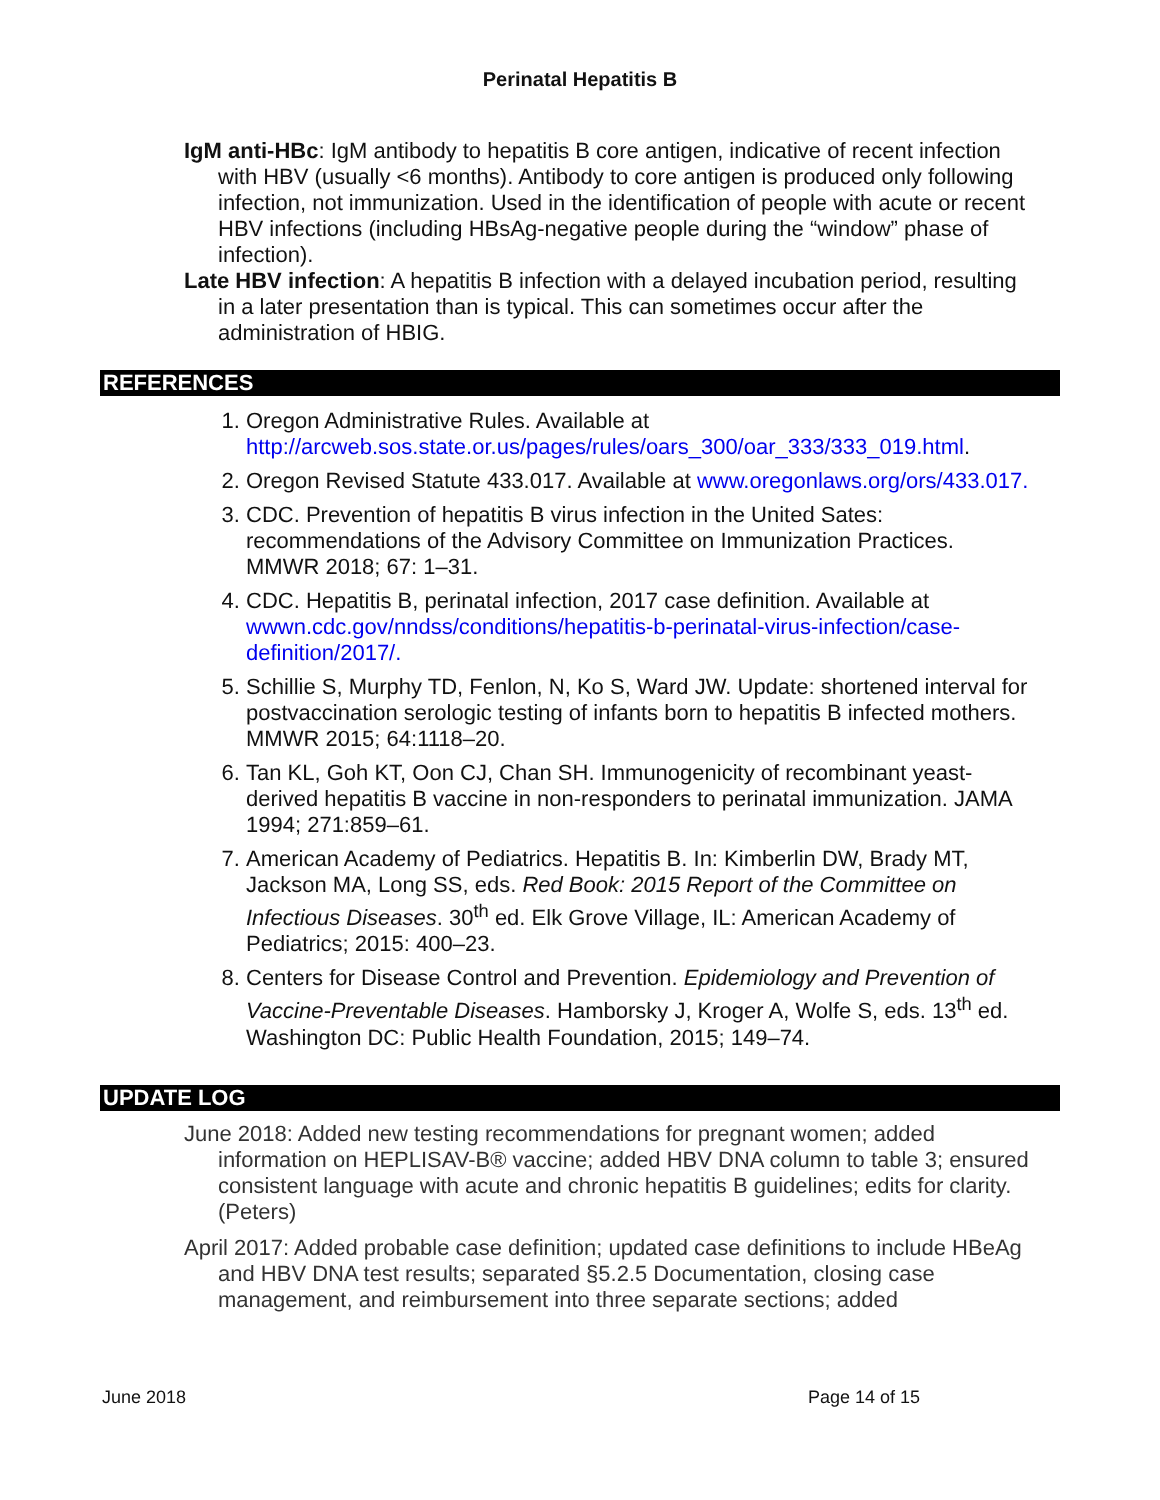Perinatal Hepatitis B
IgM anti-HBc: IgM antibody to hepatitis B core antigen, indicative of recent infection with HBV (usually <6 months). Antibody to core antigen is produced only following infection, not immunization. Used in the identification of people with acute or recent HBV infections (including HBsAg-negative people during the “window” phase of infection).
Late HBV infection: A hepatitis B infection with a delayed incubation period, resulting in a later presentation than is typical. This can sometimes occur after the administration of HBIG.
REFERENCES
1. Oregon Administrative Rules. Available at http://arcweb.sos.state.or.us/pages/rules/oars_300/oar_333/333_019.html.
2. Oregon Revised Statute 433.017. Available at www.oregonlaws.org/ors/433.017.
3. CDC. Prevention of hepatitis B virus infection in the United Sates: recommendations of the Advisory Committee on Immunization Practices. MMWR 2018; 67: 1–31.
4. CDC. Hepatitis B, perinatal infection, 2017 case definition. Available at wwwn.cdc.gov/nndss/conditions/hepatitis-b-perinatal-virus-infection/case-definition/2017/.
5. Schillie S, Murphy TD, Fenlon, N, Ko S, Ward JW. Update: shortened interval for postvaccination serologic testing of infants born to hepatitis B infected mothers. MMWR 2015; 64:1118–20.
6. Tan KL, Goh KT, Oon CJ, Chan SH. Immunogenicity of recombinant yeast-derived hepatitis B vaccine in non-responders to perinatal immunization. JAMA 1994; 271:859–61.
7. American Academy of Pediatrics. Hepatitis B. In: Kimberlin DW, Brady MT, Jackson MA, Long SS, eds. Red Book: 2015 Report of the Committee on Infectious Diseases. 30<sup>th</sup> ed. Elk Grove Village, IL: American Academy of Pediatrics; 2015: 400–23.
8. Centers for Disease Control and Prevention. Epidemiology and Prevention of Vaccine-Preventable Diseases. Hamborsky J, Kroger A, Wolfe S, eds. 13<sup>th</sup> ed. Washington DC: Public Health Foundation, 2015; 149–74.
UPDATE LOG
June 2018: Added new testing recommendations for pregnant women; added information on HEPLISAV-B® vaccine; added HBV DNA column to table 3; ensured consistent language with acute and chronic hepatitis B guidelines; edits for clarity. (Peters)
April 2017: Added probable case definition; updated case definitions to include HBeAg and HBV DNA test results; separated §5.2.5 Documentation, closing case management, and reimbursement into three separate sections; added
June 2018 Page 14 of 15